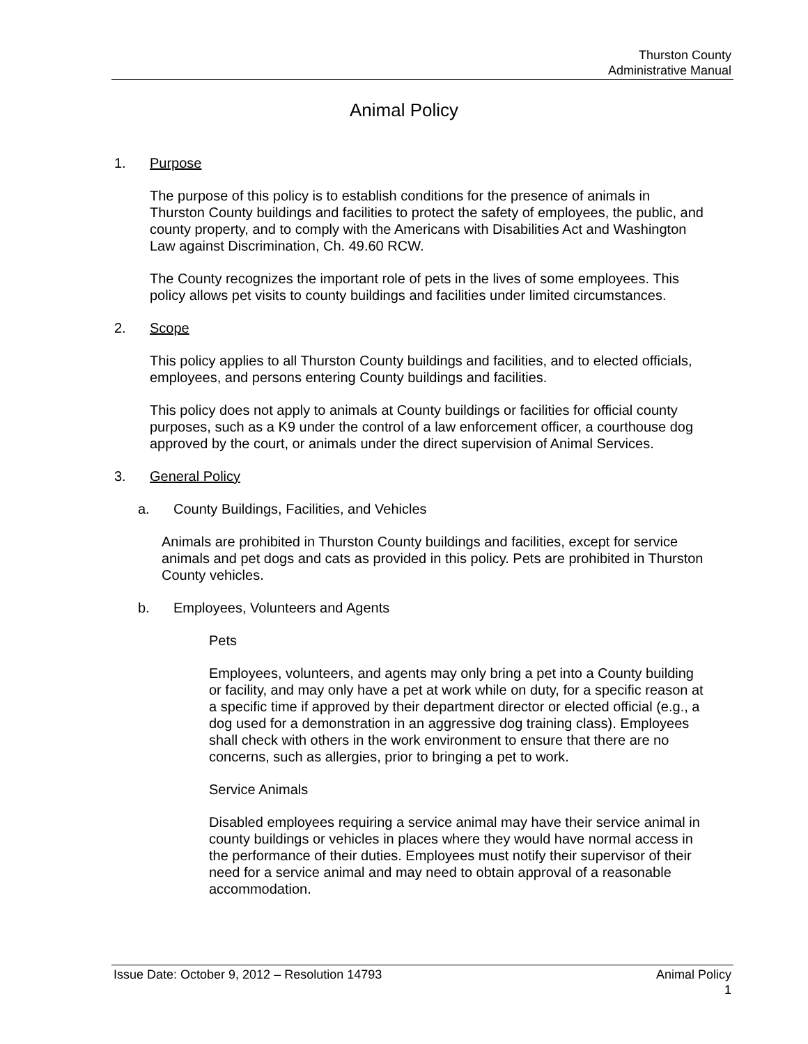Thurston County
Administrative Manual
Animal Policy
1. Purpose
The purpose of this policy is to establish conditions for the presence of animals in Thurston County buildings and facilities to protect the safety of employees, the public, and county property, and to comply with the Americans with Disabilities Act and Washington Law against Discrimination, Ch. 49.60 RCW.
The County recognizes the important role of pets in the lives of some employees. This policy allows pet visits to county buildings and facilities under limited circumstances.
2. Scope
This policy applies to all Thurston County buildings and facilities, and to elected officials, employees, and persons entering County buildings and facilities.
This policy does not apply to animals at County buildings or facilities for official county purposes, such as a K9 under the control of a law enforcement officer, a courthouse dog approved by the court, or animals under the direct supervision of Animal Services.
3. General Policy
a. County Buildings, Facilities, and Vehicles
Animals are prohibited in Thurston County buildings and facilities, except for service animals and pet dogs and cats as provided in this policy. Pets are prohibited in Thurston County vehicles.
b. Employees, Volunteers and Agents
Pets
Employees, volunteers, and agents may only bring a pet into a County building or facility, and may only have a pet at work while on duty, for a specific reason at a specific time if approved by their department director or elected official (e.g., a dog used for a demonstration in an aggressive dog training class). Employees shall check with others in the work environment to ensure that there are no concerns, such as allergies, prior to bringing a pet to work.
Service Animals
Disabled employees requiring a service animal may have their service animal in county buildings or vehicles in places where they would have normal access in the performance of their duties. Employees must notify their supervisor of their need for a service animal and may need to obtain approval of a reasonable accommodation.
Issue Date: October 9, 2012 – Resolution 14793 Animal Policy
1